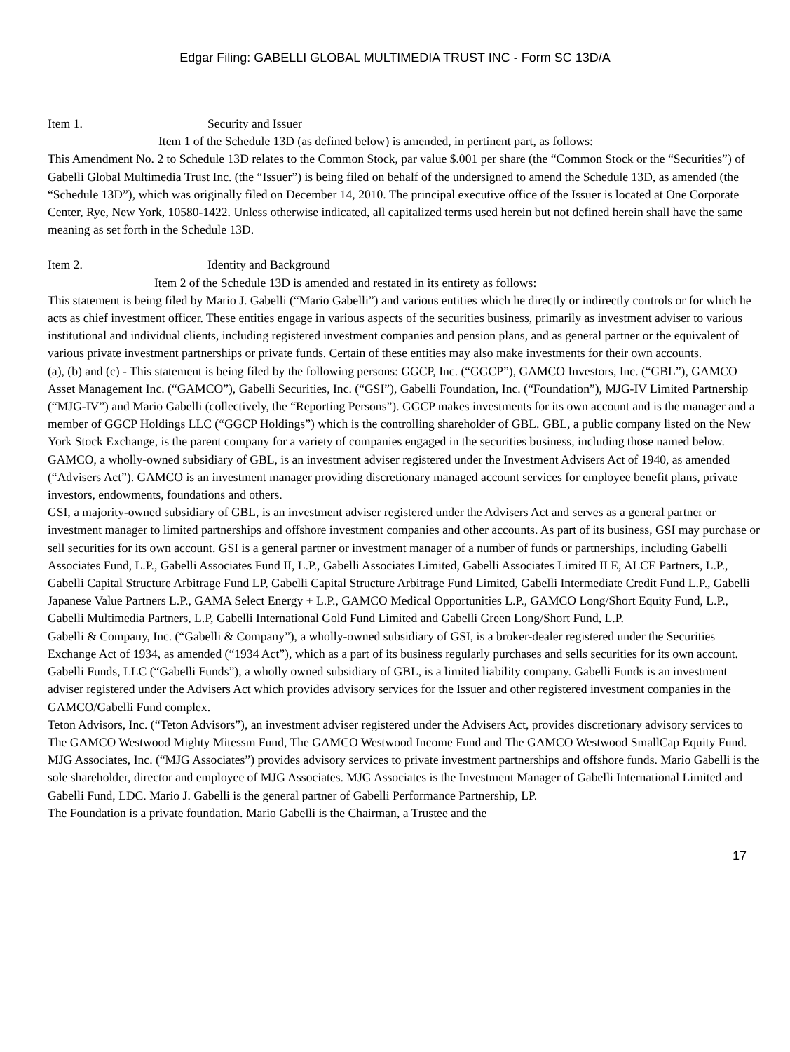Edgar Filing: GABELLI GLOBAL MULTIMEDIA TRUST INC - Form SC 13D/A
Item 1. Security and Issuer
Item 1 of the Schedule 13D (as defined below) is amended, in pertinent part, as follows:
This Amendment No. 2 to Schedule 13D relates to the Common Stock, par value $.001 per share (the “Common Stock or the “Securities”) of Gabelli Global Multimedia Trust Inc. (the “Issuer”) is being filed on behalf of the undersigned to amend the Schedule 13D, as amended (the “Schedule 13D”), which was originally filed on December 14, 2010. The principal executive office of the Issuer is located at One Corporate Center, Rye, New York, 10580-1422. Unless otherwise indicated, all capitalized terms used herein but not defined herein shall have the same meaning as set forth in the Schedule 13D.
Item 2. Identity and Background
Item 2 of the Schedule 13D is amended and restated in its entirety as follows:
This statement is being filed by Mario J. Gabelli (“Mario Gabelli”) and various entities which he directly or indirectly controls or for which he acts as chief investment officer. These entities engage in various aspects of the securities business, primarily as investment adviser to various institutional and individual clients, including registered investment companies and pension plans, and as general partner or the equivalent of various private investment partnerships or private funds. Certain of these entities may also make investments for their own accounts.
(a), (b) and (c) - This statement is being filed by the following persons: GGCP, Inc. (“GGCP”), GAMCO Investors, Inc. (“GBL”), GAMCO Asset Management Inc. (“GAMCO”), Gabelli Securities, Inc. (“GSI”), Gabelli Foundation, Inc. (“Foundation”), MJG-IV Limited Partnership (“MJG-IV”) and Mario Gabelli (collectively, the “Reporting Persons”). GGCP makes investments for its own account and is the manager and a member of GGCP Holdings LLC (“GGCP Holdings”) which is the controlling shareholder of GBL. GBL, a public company listed on the New York Stock Exchange, is the parent company for a variety of companies engaged in the securities business, including those named below.
GAMCO, a wholly-owned subsidiary of GBL, is an investment adviser registered under the Investment Advisers Act of 1940, as amended (“Advisers Act”). GAMCO is an investment manager providing discretionary managed account services for employee benefit plans, private investors, endowments, foundations and others.
GSI, a majority-owned subsidiary of GBL, is an investment adviser registered under the Advisers Act and serves as a general partner or investment manager to limited partnerships and offshore investment companies and other accounts. As part of its business, GSI may purchase or sell securities for its own account. GSI is a general partner or investment manager of a number of funds or partnerships, including Gabelli Associates Fund, L.P., Gabelli Associates Fund II, L.P., Gabelli Associates Limited, Gabelli Associates Limited II E, ALCE Partners, L.P., Gabelli Capital Structure Arbitrage Fund LP, Gabelli Capital Structure Arbitrage Fund Limited, Gabelli Intermediate Credit Fund L.P., Gabelli Japanese Value Partners L.P., GAMA Select Energy + L.P., GAMCO Medical Opportunities L.P., GAMCO Long/Short Equity Fund, L.P., Gabelli Multimedia Partners, L.P, Gabelli International Gold Fund Limited and Gabelli Green Long/Short Fund, L.P.
Gabelli & Company, Inc. (“Gabelli & Company”), a wholly-owned subsidiary of GSI, is a broker-dealer registered under the Securities Exchange Act of 1934, as amended (“1934 Act”), which as a part of its business regularly purchases and sells securities for its own account.
Gabelli Funds, LLC (“Gabelli Funds”), a wholly owned subsidiary of GBL, is a limited liability company. Gabelli Funds is an investment adviser registered under the Advisers Act which provides advisory services for the Issuer and other registered investment companies in the GAMCO/Gabelli Fund complex.
Teton Advisors, Inc. (“Teton Advisors”), an investment adviser registered under the Advisers Act, provides discretionary advisory services to The GAMCO Westwood Mighty Mitessm Fund, The GAMCO Westwood Income Fund and The GAMCO Westwood SmallCap Equity Fund.
MJG Associates, Inc. (“MJG Associates”) provides advisory services to private investment partnerships and offshore funds. Mario Gabelli is the sole shareholder, director and employee of MJG Associates. MJG Associates is the Investment Manager of Gabelli International Limited and Gabelli Fund, LDC. Mario J. Gabelli is the general partner of Gabelli Performance Partnership, LP.
The Foundation is a private foundation. Mario Gabelli is the Chairman, a Trustee and the
17